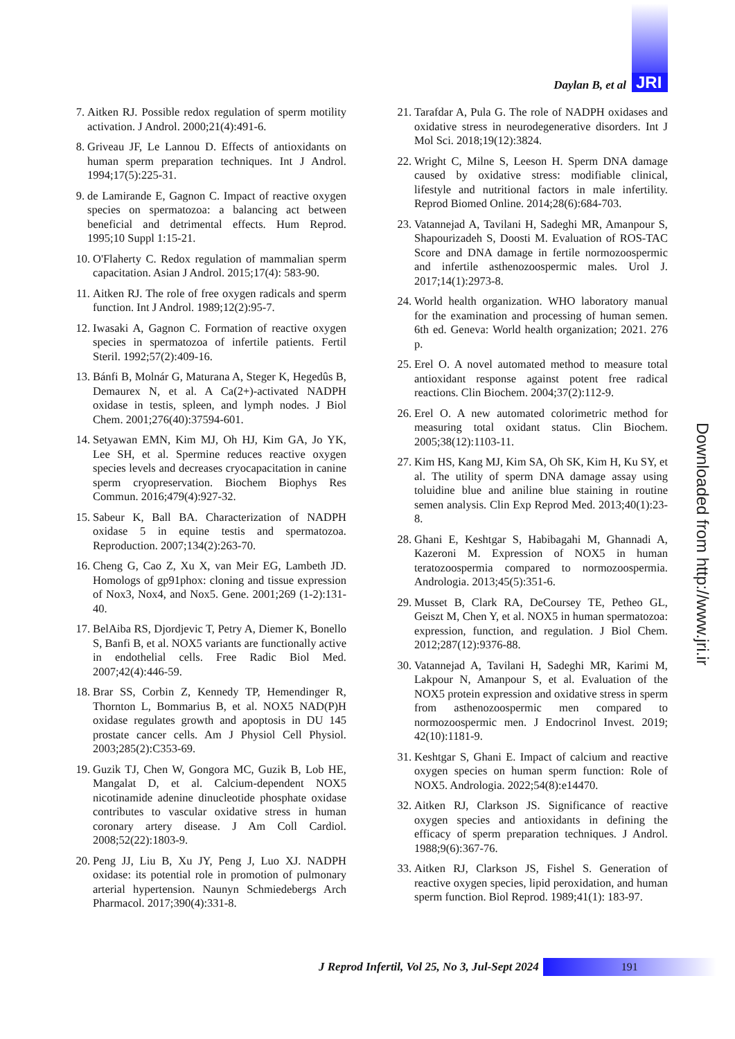Daylan B, et al JRI
7. Aitken RJ. Possible redox regulation of sperm motility activation. J Androl. 2000;21(4):491-6.
8. Griveau JF, Le Lannou D. Effects of antioxidants on human sperm preparation techniques. Int J Androl. 1994;17(5):225-31.
9. de Lamirande E, Gagnon C. Impact of reactive oxygen species on spermatozoa: a balancing act between beneficial and detrimental effects. Hum Reprod. 1995;10 Suppl 1:15-21.
10. O'Flaherty C. Redox regulation of mammalian sperm capacitation. Asian J Androl. 2015;17(4): 583-90.
11. Aitken RJ. The role of free oxygen radicals and sperm function. Int J Androl. 1989;12(2):95-7.
12. Iwasaki A, Gagnon C. Formation of reactive oxygen species in spermatozoa of infertile patients. Fertil Steril. 1992;57(2):409-16.
13. Bánfi B, Molnár G, Maturana A, Steger K, Hegedûs B, Demaurex N, et al. A Ca(2+)-activated NADPH oxidase in testis, spleen, and lymph nodes. J Biol Chem. 2001;276(40):37594-601.
14. Setyawan EMN, Kim MJ, Oh HJ, Kim GA, Jo YK, Lee SH, et al. Spermine reduces reactive oxygen species levels and decreases cryocapacitation in canine sperm cryopreservation. Biochem Biophys Res Commun. 2016;479(4):927-32.
15. Sabeur K, Ball BA. Characterization of NADPH oxidase 5 in equine testis and spermatozoa. Reproduction. 2007;134(2):263-70.
16. Cheng G, Cao Z, Xu X, van Meir EG, Lambeth JD. Homologs of gp91phox: cloning and tissue expression of Nox3, Nox4, and Nox5. Gene. 2001;269 (1-2):131-40.
17. BelAiba RS, Djordjevic T, Petry A, Diemer K, Bonello S, Banfi B, et al. NOX5 variants are functionally active in endothelial cells. Free Radic Biol Med. 2007;42(4):446-59.
18. Brar SS, Corbin Z, Kennedy TP, Hemendinger R, Thornton L, Bommarius B, et al. NOX5 NAD(P)H oxidase regulates growth and apoptosis in DU 145 prostate cancer cells. Am J Physiol Cell Physiol. 2003;285(2):C353-69.
19. Guzik TJ, Chen W, Gongora MC, Guzik B, Lob HE, Mangalat D, et al. Calcium-dependent NOX5 nicotinamide adenine dinucleotide phosphate oxidase contributes to vascular oxidative stress in human coronary artery disease. J Am Coll Cardiol. 2008;52(22):1803-9.
20. Peng JJ, Liu B, Xu JY, Peng J, Luo XJ. NADPH oxidase: its potential role in promotion of pulmonary arterial hypertension. Naunyn Schmiedebergs Arch Pharmacol. 2017;390(4):331-8.
21. Tarafdar A, Pula G. The role of NADPH oxidases and oxidative stress in neurodegenerative disorders. Int J Mol Sci. 2018;19(12):3824.
22. Wright C, Milne S, Leeson H. Sperm DNA damage caused by oxidative stress: modifiable clinical, lifestyle and nutritional factors in male infertility. Reprod Biomed Online. 2014;28(6):684-703.
23. Vatannejad A, Tavilani H, Sadeghi MR, Amanpour S, Shapourizadeh S, Doosti M. Evaluation of ROS-TAC Score and DNA damage in fertile normozoospermic and infertile asthenozoospermic males. Urol J. 2017;14(1):2973-8.
24. World health organization. WHO laboratory manual for the examination and processing of human semen. 6th ed. Geneva: World health organization; 2021. 276 p.
25. Erel O. A novel automated method to measure total antioxidant response against potent free radical reactions. Clin Biochem. 2004;37(2):112-9.
26. Erel O. A new automated colorimetric method for measuring total oxidant status. Clin Biochem. 2005;38(12):1103-11.
27. Kim HS, Kang MJ, Kim SA, Oh SK, Kim H, Ku SY, et al. The utility of sperm DNA damage assay using toluidine blue and aniline blue staining in routine semen analysis. Clin Exp Reprod Med. 2013;40(1):23-8.
28. Ghani E, Keshtgar S, Habibagahi M, Ghannadi A, Kazeroni M. Expression of NOX5 in human teratozoospermia compared to normozoospermia. Andrologia. 2013;45(5):351-6.
29. Musset B, Clark RA, DeCoursey TE, Petheo GL, Geiszt M, Chen Y, et al. NOX5 in human spermatozoa: expression, function, and regulation. J Biol Chem. 2012;287(12):9376-88.
30. Vatannejad A, Tavilani H, Sadeghi MR, Karimi M, Lakpour N, Amanpour S, et al. Evaluation of the NOX5 protein expression and oxidative stress in sperm from asthenozoospermic men compared to normozoospermic men. J Endocrinol Invest. 2019; 42(10):1181-9.
31. Keshtgar S, Ghani E. Impact of calcium and reactive oxygen species on human sperm function: Role of NOX5. Andrologia. 2022;54(8):e14470.
32. Aitken RJ, Clarkson JS. Significance of reactive oxygen species and antioxidants in defining the efficacy of sperm preparation techniques. J Androl. 1988;9(6):367-76.
33. Aitken RJ, Clarkson JS, Fishel S. Generation of reactive oxygen species, lipid peroxidation, and human sperm function. Biol Reprod. 1989;41(1): 183-97.
Downloaded from http://www.jri.ir
J Reprod Infertil, Vol 25, No 3, Jul-Sept 2024 191